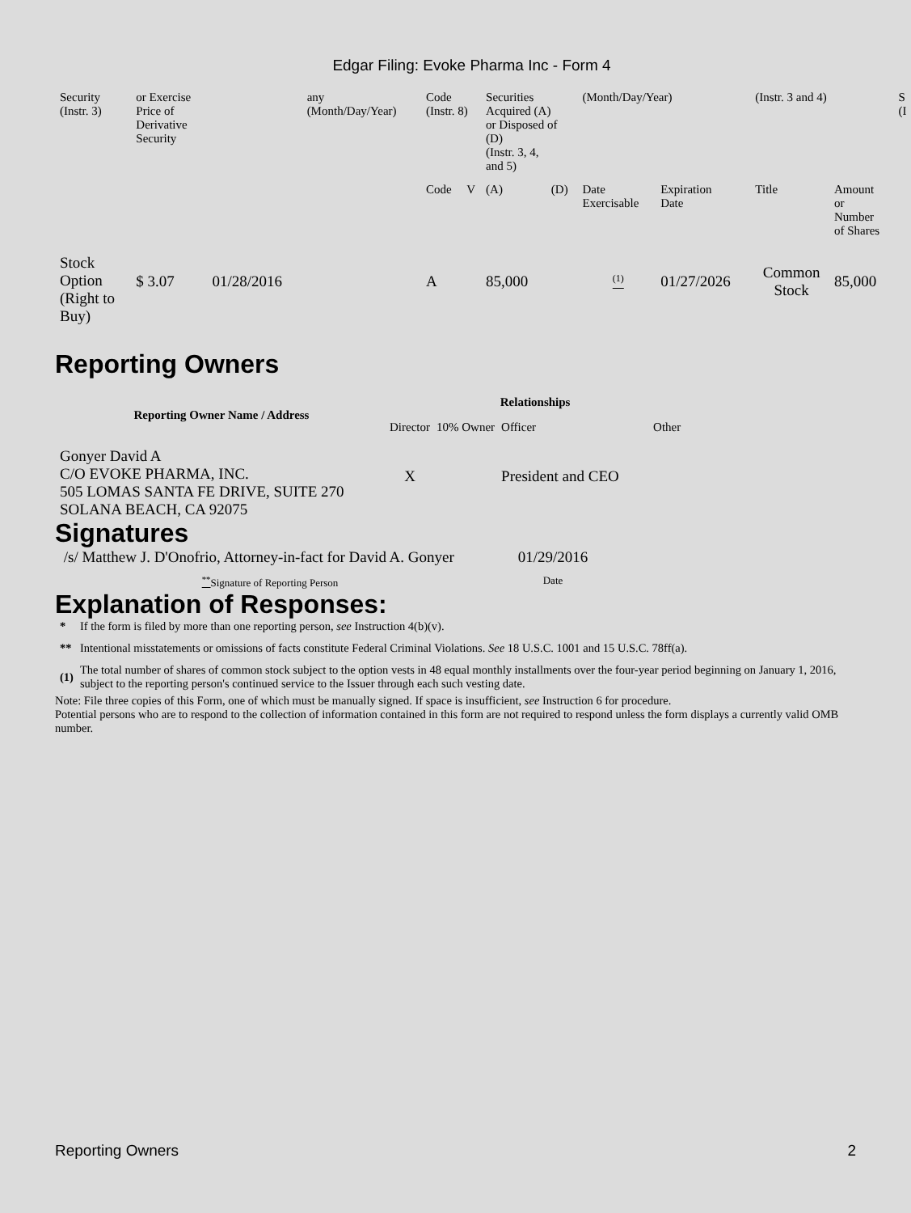Edgar Filing: Evoke Pharma Inc - Form 4
| Security (Instr. 3) | or Exercise Price of Derivative Security | | any (Month/Day/Year) | Code (Instr. 8) | | Securities Acquired (A) or Disposed of (D) (Instr. 3, 4, and 5) | | (Month/Day/Year) | | (Instr. 3 and 4) | | S (I |
| | | | | Code | V | (A) | (D) | Date Exercisable | Expiration Date | Title | Amount or Number of Shares | |
| Stock Option (Right to Buy) | $ 3.07 | 01/28/2016 | | A | | 85,000 | | <sup>(1)</sup> | 01/27/2026 | Common Stock | 85,000 | |
Reporting Owners
| Reporting Owner Name / Address | Relationships | | | |
| --- | --- | --- | --- | --- |
| | Director | 10% Owner | Officer | Other |
| Gonyer David A C/O EVOKE PHARMA, INC. 505 LOMAS SANTA FE DRIVE, SUITE 270 SOLANA BEACH, CA 92075 | X | | President and CEO | |
Signatures
| /s/ Matthew J. D'Onofrio, Attorney-in-fact for David A. Gonyer | 01/29/2016 |
| <sup>**</sup> Signature of Reporting Person | Date |
Explanation of Responses:
| * | If the form is filed by more than one reporting person, see Instruction 4(b)(v). |
| ** | Intentional misstatements or omissions of facts constitute Federal Criminal Violations. See 18 U.S.C. 1001 and 15 U.S.C. 78ff(a). |
| (1) | The total number of shares of common stock subject to the option vests in 48 equal monthly installments over the four-year period beginning on January 1, 2016, subject to the reporting person's continued service to the Issuer through each such vesting date. |
Note: File three copies of this Form, one of which must be manually signed. If space is insufficient, see Instruction 6 for procedure.
Potential persons who are to respond to the collection of information contained in this form are not required to respond unless the form displays a currently valid OMB number.
Reporting Owners 2